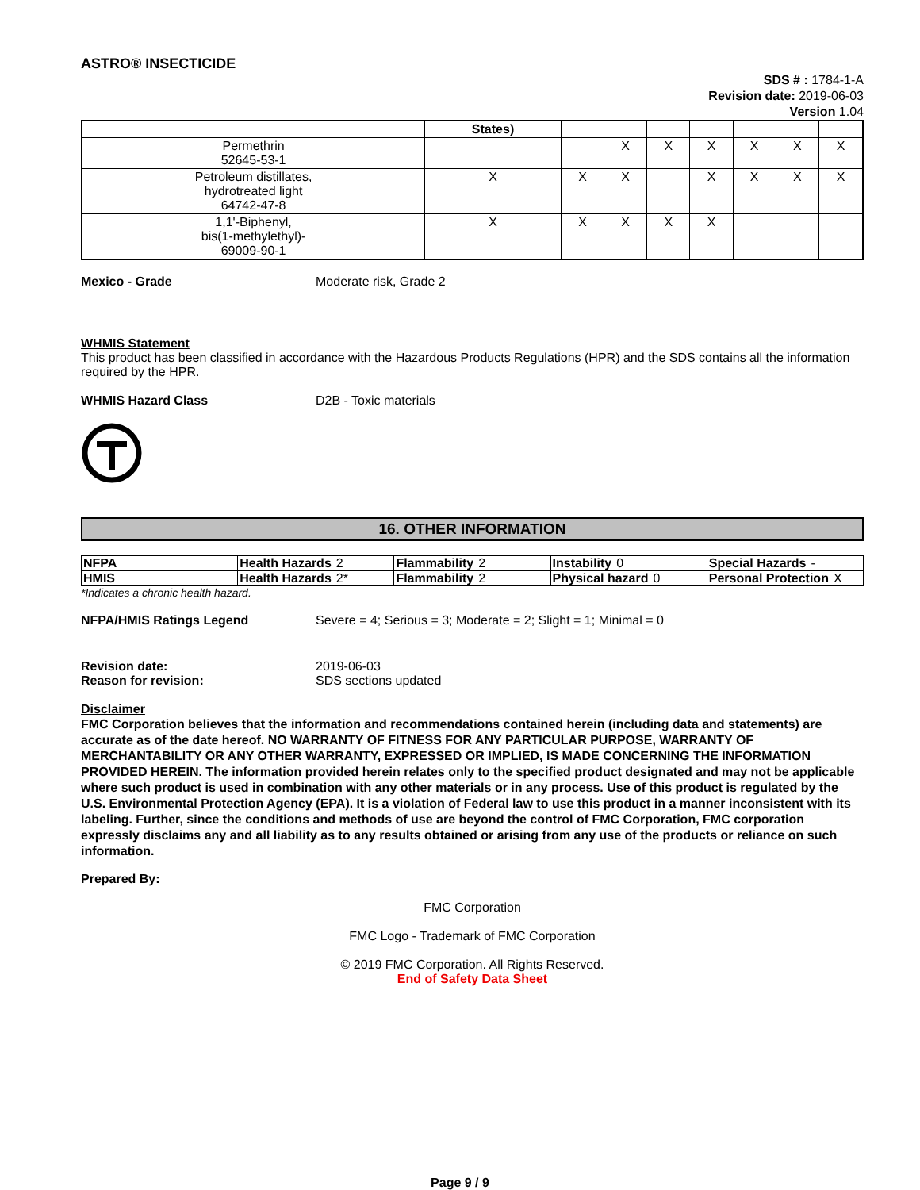ASTRO® INSECTICIDE
SDS # : 1784-1-A
Revision date: 2019-06-03
Version 1.04
| | States) | | | | | | | |
| Permethrin 52645-53-1 | | | X | X | X | X | X | X |
| Petroleum distillates, hydrotreated light 64742-47-8 | X | X | X | | X | X | X | X |
| 1,1'-Biphenyl, bis(1-methylethyl)- 69009-90-1 | X | X | X | X | X | | | |
Mexico - Grade Moderate risk, Grade 2
WHMIS Statement
This product has been classified in accordance with the Hazardous Products Regulations (HPR) and the SDS contains all the information required by the HPR.
WHMIS Hazard Class D2B - Toxic materials
16. OTHER INFORMATION
| NFPA | Health Hazards 2 | Flammability 2 | Instability 0 | Special Hazards - |
| HMIS | Health Hazards 2* | Flammability 2 | Physical hazard 0 | Personal Protection X |
*Indicates a chronic health hazard.
NFPA/HMIS Ratings Legend Severe = 4; Serious = 3; Moderate = 2; Slight = 1; Minimal = 0
Revision date:
Reason for revision:
2019-06-03
SDS sections updated
Disclaimer
FMC Corporation believes that the information and recommendations contained herein (including data and statements) are accurate as of the date hereof. NO WARRANTY OF FITNESS FOR ANY PARTICULAR PURPOSE, WARRANTY OF MERCHANTABILITY OR ANY OTHER WARRANTY, EXPRESSED OR IMPLIED, IS MADE CONCERNING THE INFORMATION PROVIDED HEREIN. The information provided herein relates only to the specified product designated and may not be applicable where such product is used in combination with any other materials or in any process. Use of this product is regulated by the U.S. Environmental Protection Agency (EPA). It is a violation of Federal law to use this product in a manner inconsistent with its labeling. Further, since the conditions and methods of use are beyond the control of FMC Corporation, FMC corporation expressly disclaims any and all liability as to any results obtained or arising from any use of the products or reliance on such information.
Prepared By:
FMC Corporation
FMC Logo - Trademark of FMC Corporation
© 2019 FMC Corporation. All Rights Reserved.
End of Safety Data Sheet
Page 9 / 9